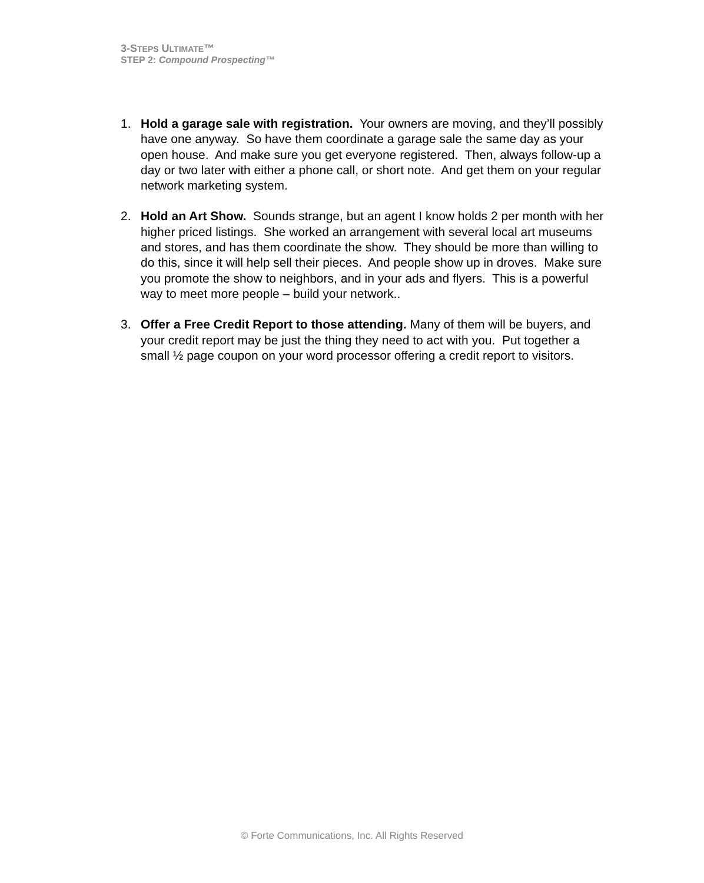3-STEPS ULTIMATE™
STEP 2: Compound Prospecting™
1. Hold a garage sale with registration. Your owners are moving, and they’ll possibly have one anyway. So have them coordinate a garage sale the same day as your open house. And make sure you get everyone registered. Then, always follow-up a day or two later with either a phone call, or short note. And get them on your regular network marketing system.
2. Hold an Art Show. Sounds strange, but an agent I know holds 2 per month with her higher priced listings. She worked an arrangement with several local art museums and stores, and has them coordinate the show. They should be more than willing to do this, since it will help sell their pieces. And people show up in droves. Make sure you promote the show to neighbors, and in your ads and flyers. This is a powerful way to meet more people – build your network..
3. Offer a Free Credit Report to those attending. Many of them will be buyers, and your credit report may be just the thing they need to act with you. Put together a small ½ page coupon on your word processor offering a credit report to visitors.
© Forte Communications, Inc. All Rights Reserved